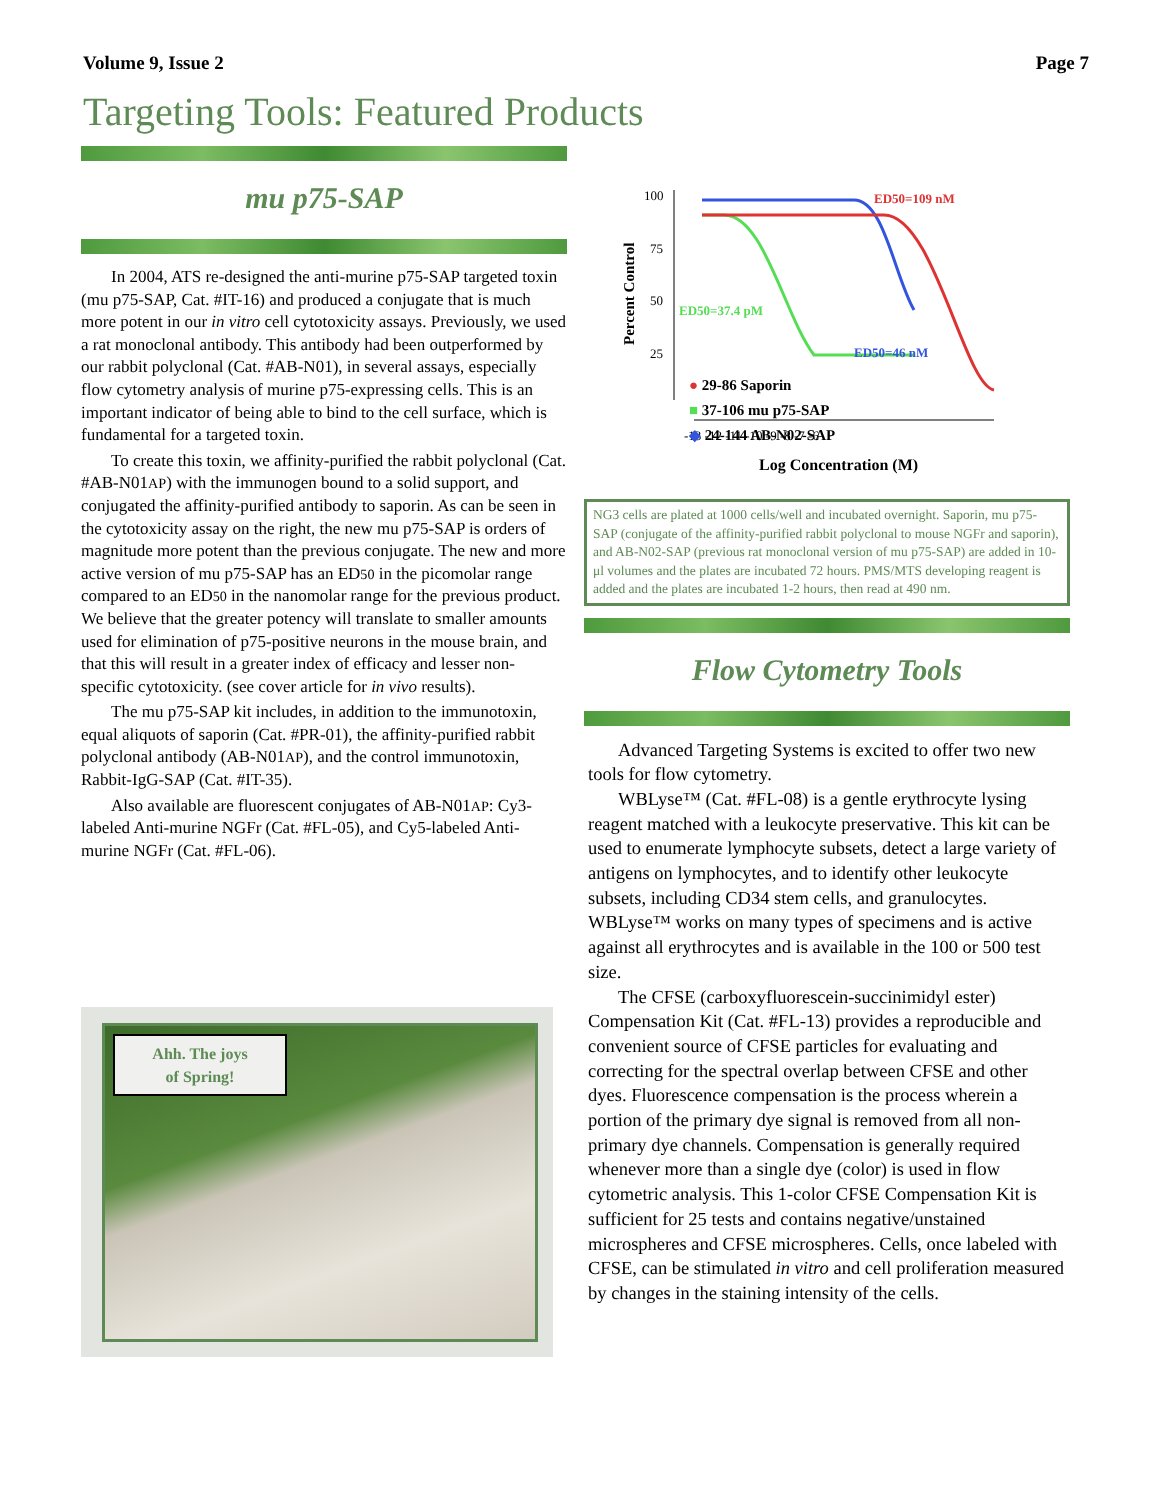Volume 9, Issue 2 Page 7
Targeting Tools: Featured Products
mu p75-SAP
In 2004, ATS re-designed the anti-murine p75-SAP targeted toxin (mu p75-SAP, Cat. #IT-16) and produced a conjugate that is much more potent in our in vitro cell cytotoxicity assays. Previously, we used a rat monoclonal antibody. This antibody had been outperformed by our rabbit polyclonal (Cat. #AB-N01), in several assays, especially flow cytometry analysis of murine p75-expressing cells. This is an important indicator of being able to bind to the cell surface, which is fundamental for a targeted toxin.
To create this toxin, we affinity-purified the rabbit polyclonal (Cat. #AB-N01AP) with the immunogen bound to a solid support, and conjugated the affinity-purified antibody to saporin. As can be seen in the cytotoxicity assay on the right, the new mu p75-SAP is orders of magnitude more potent than the previous conjugate. The new and more active version of mu p75-SAP has an ED50 in the picomolar range compared to an ED50 in the nanomolar range for the previous product. We believe that the greater potency will translate to smaller amounts used for elimination of p75-positive neurons in the mouse brain, and that this will result in a greater index of efficacy and lesser non-specific cytotoxicity. (see cover article for in vivo results).
The mu p75-SAP kit includes, in addition to the immunotoxin, equal aliquots of saporin (Cat. #PR-01), the affinity-purified rabbit polyclonal antibody (AB-N01AP), and the control immunotoxin, Rabbit-IgG-SAP (Cat. #IT-35).
Also available are fluorescent conjugates of AB-N01AP: Cy3-labeled Anti-murine NGFr (Cat. #FL-05), and Cy5-labeled Anti-murine NGFr (Cat. #FL-06).
Percent Control
100
75
50
25
-13 -12 -11 -10 -9 -8 -7 -6
Log Concentration (M)
ED50=109 nM
ED50=37.4 pM
ED50=46 nM
● 29-86 Saporin
■ 37-106 mu p75-SAP
◆ 24-144 AB-N02-SAP
NG3 cells are plated at 1000 cells/well and incubated overnight. Saporin, mu p75-SAP (conjugate of the affinity-purified rabbit polyclonal to mouse NGFr and saporin), and AB-N02-SAP (previous rat monoclonal version of mu p75-SAP) are added in 10-μl volumes and the plates are incubated 72 hours. PMS/MTS developing reagent is added and the plates are incubated 1-2 hours, then read at 490 nm.
Flow Cytometry Tools
Advanced Targeting Systems is excited to offer two new tools for flow cytometry.
WBLyse™ (Cat. #FL-08) is a gentle erythrocyte lysing reagent matched with a leukocyte preservative. This kit can be used to enumerate lymphocyte subsets, detect a large variety of antigens on lymphocytes, and to identify other leukocyte subsets, including CD34 stem cells, and granulocytes. WBLyse™ works on many types of specimens and is active against all erythrocytes and is available in the 100 or 500 test size.
The CFSE (carboxyfluorescein-succinimidyl ester) Compensation Kit (Cat. #FL-13) provides a reproducible and convenient source of CFSE particles for evaluating and correcting for the spectral overlap between CFSE and other dyes. Fluorescence compensation is the process wherein a portion of the primary dye signal is removed from all non-primary dye channels. Compensation is generally required whenever more than a single dye (color) is used in flow cytometric analysis. This 1-color CFSE Compensation Kit is sufficient for 25 tests and contains negative/unstained microspheres and CFSE microspheres. Cells, once labeled with CFSE, can be stimulated in vitro and cell proliferation measured by changes in the staining intensity of the cells.
Ahh. The joys
of Spring!